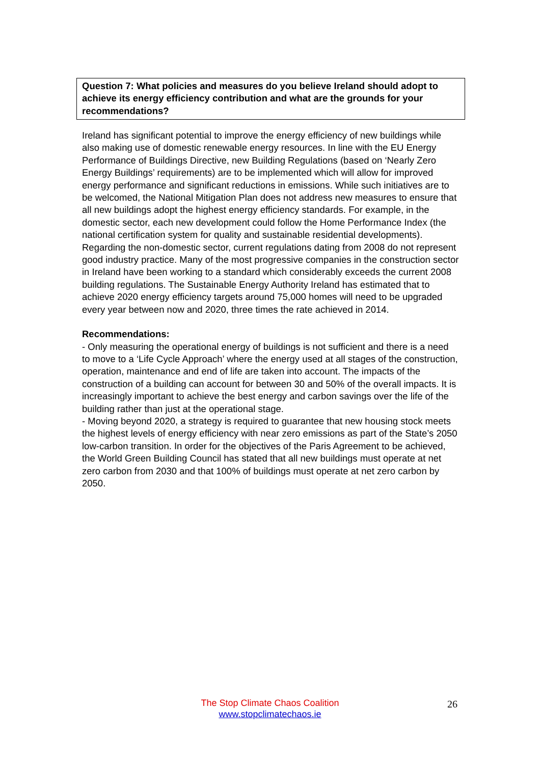Question 7: What policies and measures do you believe Ireland should adopt to achieve its energy efficiency contribution and what are the grounds for your recommendations?
Ireland has significant potential to improve the energy efficiency of new buildings while also making use of domestic renewable energy resources. In line with the EU Energy Performance of Buildings Directive, new Building Regulations (based on ‘Nearly Zero Energy Buildings’ requirements) are to be implemented which will allow for improved energy performance and significant reductions in emissions. While such initiatives are to be welcomed, the National Mitigation Plan does not address new measures to ensure that all new buildings adopt the highest energy efficiency standards. For example, in the domestic sector, each new development could follow the Home Performance Index (the national certification system for quality and sustainable residential developments). Regarding the non-domestic sector, current regulations dating from 2008 do not represent good industry practice. Many of the most progressive companies in the construction sector in Ireland have been working to a standard which considerably exceeds the current 2008 building regulations. The Sustainable Energy Authority Ireland has estimated that to achieve 2020 energy efficiency targets around 75,000 homes will need to be upgraded every year between now and 2020, three times the rate achieved in 2014.
Recommendations:
- Only measuring the operational energy of buildings is not sufficient and there is a need to move to a ‘Life Cycle Approach’ where the energy used at all stages of the construction, operation, maintenance and end of life are taken into account. The impacts of the construction of a building can account for between 30 and 50% of the overall impacts. It is increasingly important to achieve the best energy and carbon savings over the life of the building rather than just at the operational stage.
- Moving beyond 2020, a strategy is required to guarantee that new housing stock meets the highest levels of energy efficiency with near zero emissions as part of the State’s 2050 low-carbon transition. In order for the objectives of the Paris Agreement to be achieved, the World Green Building Council has stated that all new buildings must operate at net zero carbon from 2030 and that 100% of buildings must operate at net zero carbon by 2050.
The Stop Climate Chaos Coalition
www.stopclimatechaos.ie
26